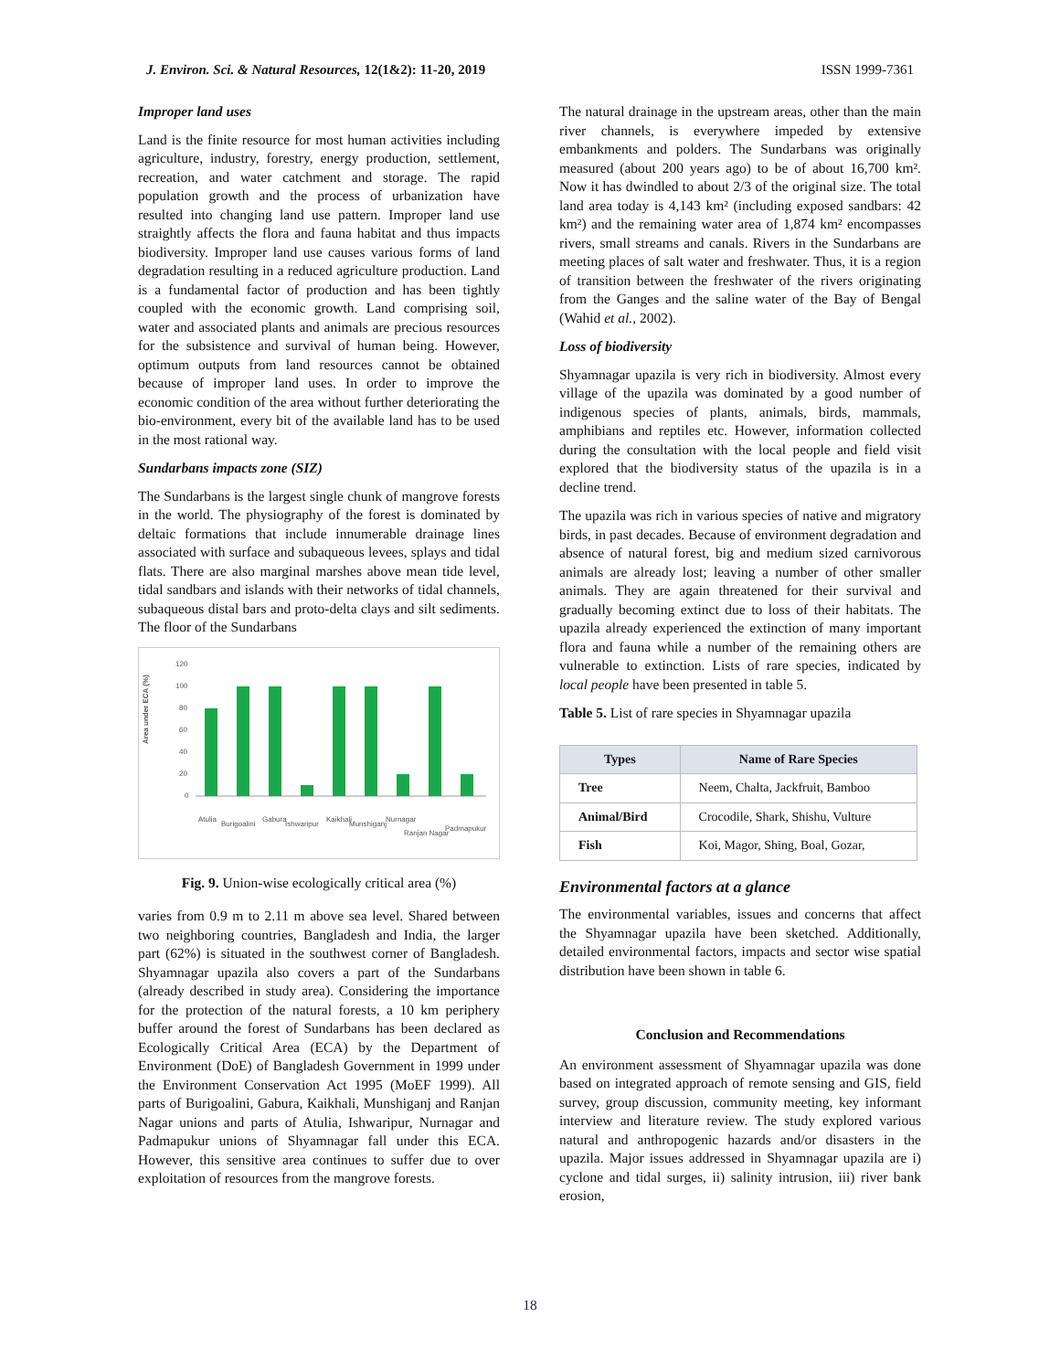J. Environ. Sci. & Natural Resources, 12(1&2): 11-20, 2019 ISSN 1999-7361
Improper land uses
Land is the finite resource for most human activities including agriculture, industry, forestry, energy production, settlement, recreation, and water catchment and storage. The rapid population growth and the process of urbanization have resulted into changing land use pattern. Improper land use straightly affects the flora and fauna habitat and thus impacts biodiversity. Improper land use causes various forms of land degradation resulting in a reduced agriculture production. Land is a fundamental factor of production and has been tightly coupled with the economic growth. Land comprising soil, water and associated plants and animals are precious resources for the subsistence and survival of human being. However, optimum outputs from land resources cannot be obtained because of improper land uses. In order to improve the economic condition of the area without further deteriorating the bio-environment, every bit of the available land has to be used in the most rational way.
Sundarbans impacts zone (SIZ)
The Sundarbans is the largest single chunk of mangrove forests in the world. The physiography of the forest is dominated by deltaic formations that include innumerable drainage lines associated with surface and subaqueous levees, splays and tidal flats. There are also marginal marshes above mean tide level, tidal sandbars and islands with their networks of tidal channels, subaqueous distal bars and proto-delta clays and silt sediments. The floor of the Sundarbans
Area under ECA (%)
120
100
80
60
40
20
0
Atulia
Burigoalini
Gabura
Ishwaripur
Kaikhali
Munshiganj
Nurnagar
Ranjan Nagar
Padmapukur
Fig. 9. Union-wise ecologically critical area (%)
varies from 0.9 m to 2.11 m above sea level. Shared between two neighboring countries, Bangladesh and India, the larger part (62%) is situated in the southwest corner of Bangladesh. Shyamnagar upazila also covers a part of the Sundarbans (already described in study area). Considering the importance for the protection of the natural forests, a 10 km periphery buffer around the forest of Sundarbans has been declared as Ecologically Critical Area (ECA) by the Department of Environment (DoE) of Bangladesh Government in 1999 under the Environment Conservation Act 1995 (MoEF 1999). All parts of Burigoalini, Gabura, Kaikhali, Munshiganj and Ranjan Nagar unions and parts of Atulia, Ishwaripur, Nurnagar and Padmapukur unions of Shyamnagar fall under this ECA. However, this sensitive area continues to suffer due to over exploitation of resources from the mangrove forests.
The natural drainage in the upstream areas, other than the main river channels, is everywhere impeded by extensive embankments and polders. The Sundarbans was originally measured (about 200 years ago) to be of about 16,700 km². Now it has dwindled to about 2/3 of the original size. The total land area today is 4,143 km² (including exposed sandbars: 42 km²) and the remaining water area of 1,874 km² encompasses rivers, small streams and canals. Rivers in the Sundarbans are meeting places of salt water and freshwater. Thus, it is a region of transition between the freshwater of the rivers originating from the Ganges and the saline water of the Bay of Bengal (Wahid et al., 2002).
Loss of biodiversity
Shyamnagar upazila is very rich in biodiversity. Almost every village of the upazila was dominated by a good number of indigenous species of plants, animals, birds, mammals, amphibians and reptiles etc. However, information collected during the consultation with the local people and field visit explored that the biodiversity status of the upazila is in a decline trend.
The upazila was rich in various species of native and migratory birds, in past decades. Because of environment degradation and absence of natural forest, big and medium sized carnivorous animals are already lost; leaving a number of other smaller animals. They are again threatened for their survival and gradually becoming extinct due to loss of their habitats. The upazila already experienced the extinction of many important flora and fauna while a number of the remaining others are vulnerable to extinction. Lists of rare species, indicated by local people have been presented in table 5.
Table 5. List of rare species in Shyamnagar upazila
| Types | Name of Rare Species |
| --- | --- |
| Tree | Neem, Chalta, Jackfruit, Bamboo |
| Animal/Bird | Crocodile, Shark, Shishu, Vulture |
| Fish | Koi, Magor, Shing, Boal, Gozar, |
Environmental factors at a glance
The environmental variables, issues and concerns that affect the Shyamnagar upazila have been sketched. Additionally, detailed environmental factors, impacts and sector wise spatial distribution have been shown in table 6.
Conclusion and Recommendations
An environment assessment of Shyamnagar upazila was done based on integrated approach of remote sensing and GIS, field survey, group discussion, community meeting, key informant interview and literature review. The study explored various natural and anthropogenic hazards and/or disasters in the upazila. Major issues addressed in Shyamnagar upazila are i) cyclone and tidal surges, ii) salinity intrusion, iii) river bank erosion,
18